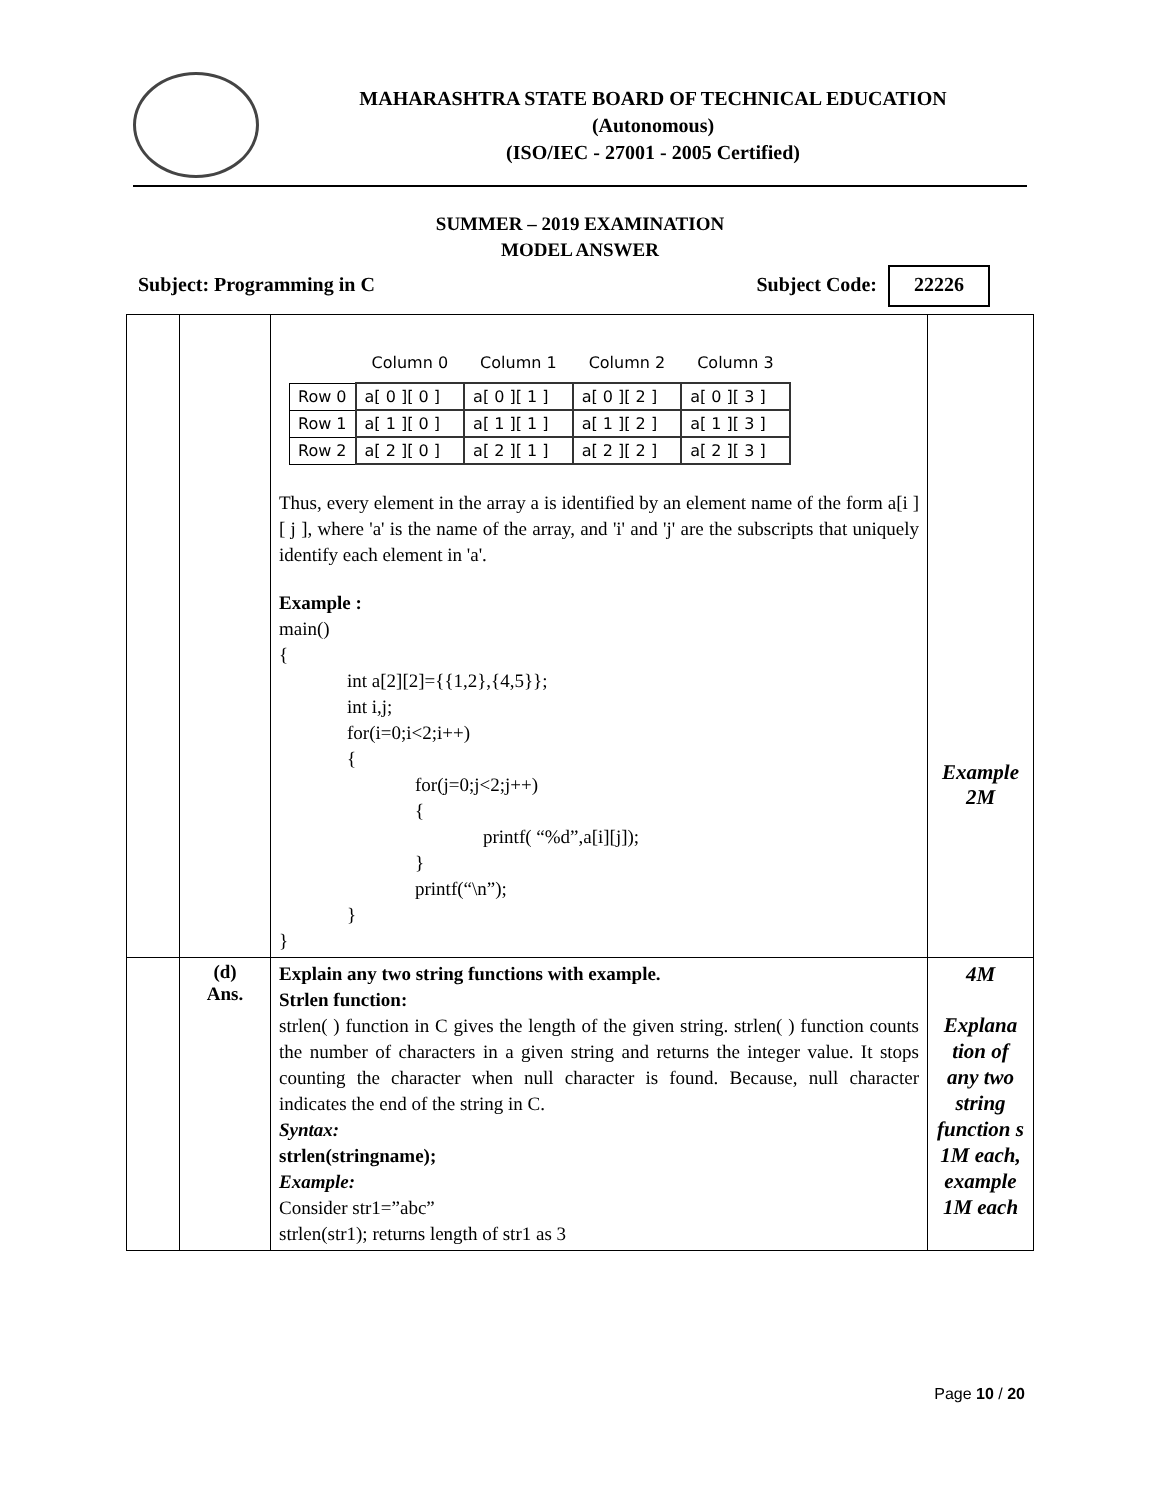MAHARASHTRA STATE BOARD OF TECHNICAL EDUCATION
(Autonomous)
(ISO/IEC - 27001 - 2005 Certified)
SUMMER – 2019 EXAMINATION
MODEL ANSWER
Subject: Programming in C Subject Code: 22226
| | | / / Column 0 / Column 1 / Column 2 / Column 3 / / --- / --- / --- / --- / --- / / Row 0 / a[ 0 ][ 0 ] / a[ 0 ][ 1 ] / a[ 0 ][ 2 ] / a[ 0 ][ 3 ] / / Row 1 / a[ 1 ][ 0 ] / a[ 1 ][ 1 ] / a[ 1 ][ 2 ] / a[ 1 ][ 3 ] / / Row 2 / a[ 2 ][ 0 ] / a[ 2 ][ 1 ] / a[ 2 ][ 2 ] / a[ 2 ][ 3 ] / Thus, every element in the array a is identified by an element name of the form a[i ][ j ], where 'a' is the name of the array, and 'i' and 'j' are the subscripts that uniquely identify each element in 'a'. Example : main() { int a[2][2]={{1,2},{4,5}}; int i,j; for(i=0;i<2;i++) { for(j=0;j<2;j++) { printf( “%d”,a[i][j]); } printf(“\n”); } } | Example 2M |
| | (d) Ans. | Explain any two string functions with example. Strlen function: strlen( ) function in C gives the length of the given string. strlen( ) function counts the number of characters in a given string and returns the integer value. It stops counting the character when null character is found. Because, null character indicates the end of the string in C. Syntax: strlen(stringname); Example: Consider str1=”abc” strlen(str1); returns length of str1 as 3 | 4M Explana tion of any two string function s 1M each, example 1M each |
Page 10 / 20